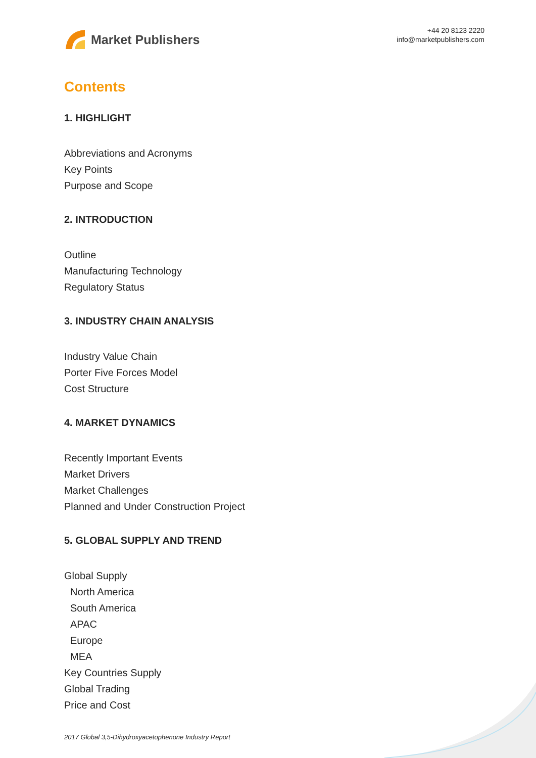Market Publishers
+44 20 8123 2220
info@marketpublishers.com
Contents
1. HIGHLIGHT
Abbreviations and Acronyms
Key Points
Purpose and Scope
2. INTRODUCTION
Outline
Manufacturing Technology
Regulatory Status
3. INDUSTRY CHAIN ANALYSIS
Industry Value Chain
Porter Five Forces Model
Cost Structure
4. MARKET DYNAMICS
Recently Important Events
Market Drivers
Market Challenges
Planned and Under Construction Project
5. GLOBAL SUPPLY AND TREND
Global Supply
North America
South America
APAC
Europe
MEA
Key Countries Supply
Global Trading
Price and Cost
2017 Global 3,5-Dihydroxyacetophenone Industry Report